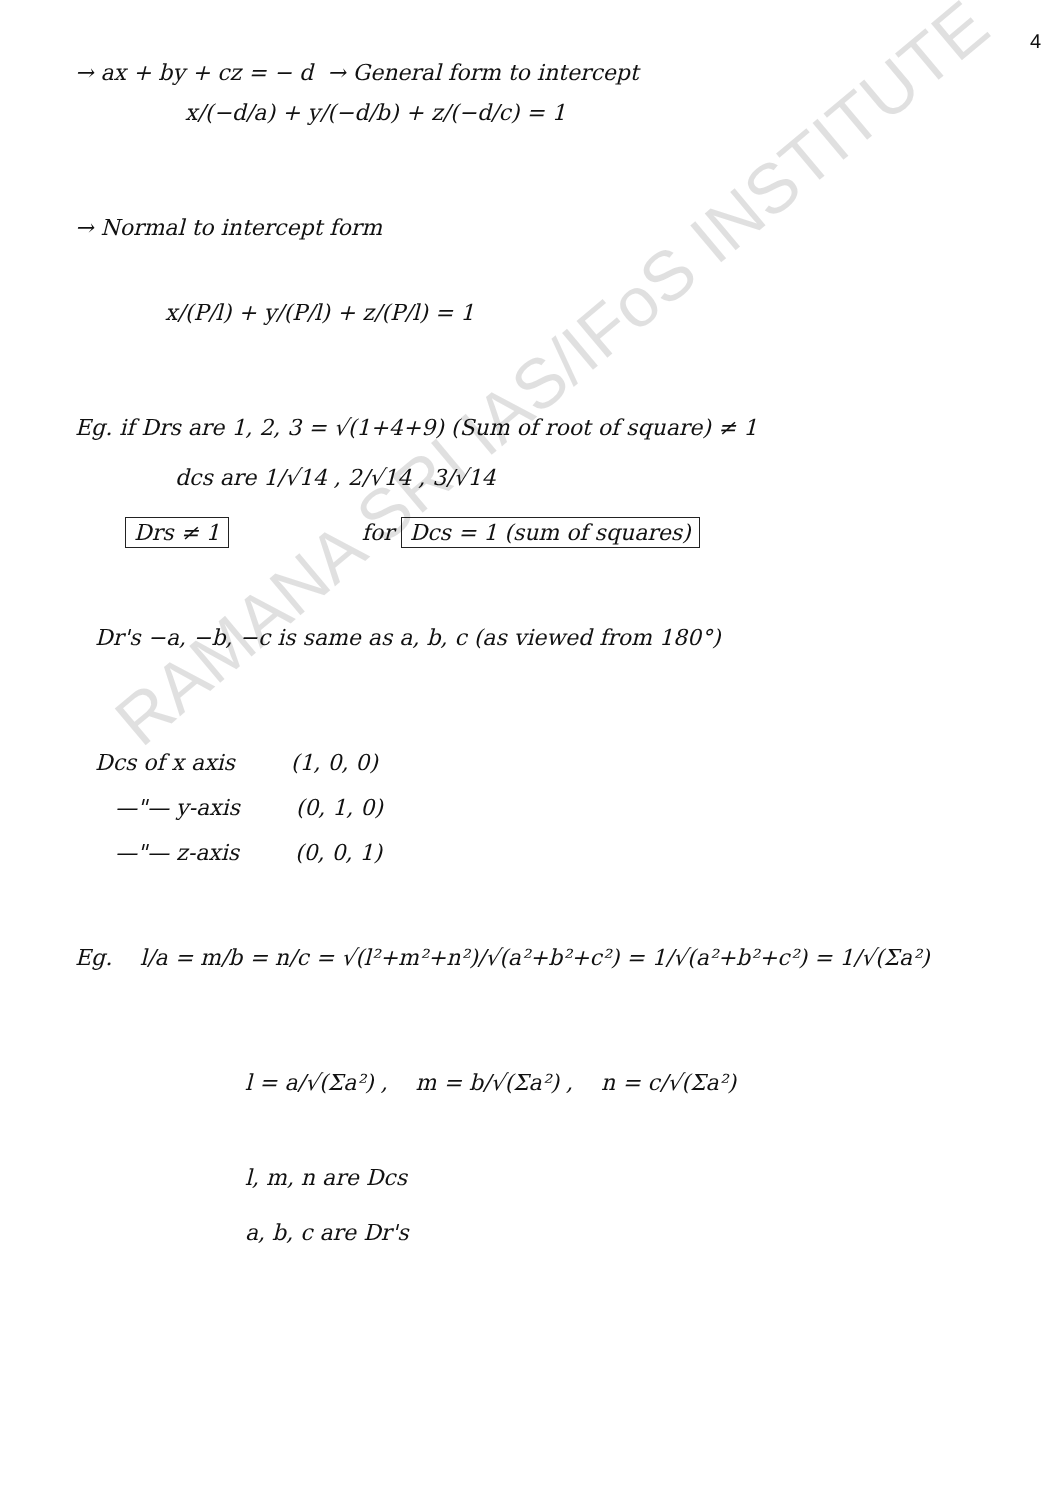4
→ ax + by + cz = − d → General form to intercept
x/(−d/a) + y/(−d/b) + z/(−d/c) = 1
→ Normal to intercept form
x/(P/l) + y/(P/l) + z/(P/l) = 1
Eg. if Drs are 1, 2, 3 = √(1+4+9) (Sum of root of square) ≠ 1
dcs are 1/√14 , 2/√14 , 3/√14
Drs ≠ 1 for Dcs = 1 (sum of squares)
Dr's −a, −b, −c is same as a, b, c (as viewed from 180°)
Dcs of x axis (1, 0, 0)
—"— y-axis (0, 1, 0)
—"— z-axis (0, 0, 1)
Eg. l/a = m/b = n/c = √(l²+m²+n²)/√(a²+b²+c²) = 1/√(a²+b²+c²) = 1/√(Σa²)
l = a/√(Σa²) , m = b/√(Σa²) , n = c/√(Σa²)
l, m, n are Dcs
a, b, c are Dr's
RAMANA SRI IAS/IFoS INSTITUTE